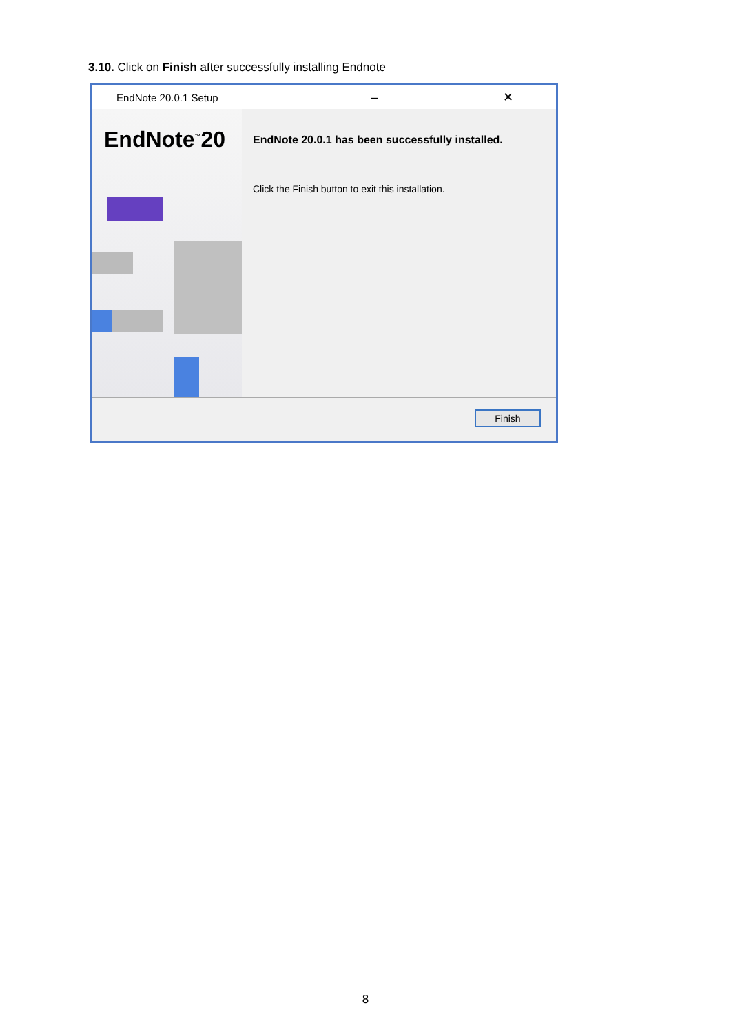3.10. Click on Finish after successfully installing Endnote
EndNote 20.0.1 Setup – □ ✕
EndNote<sup>™</sup>20
EndNote 20.0.1 has been successfully installed.
Click the Finish button to exit this installation.
Finish
8